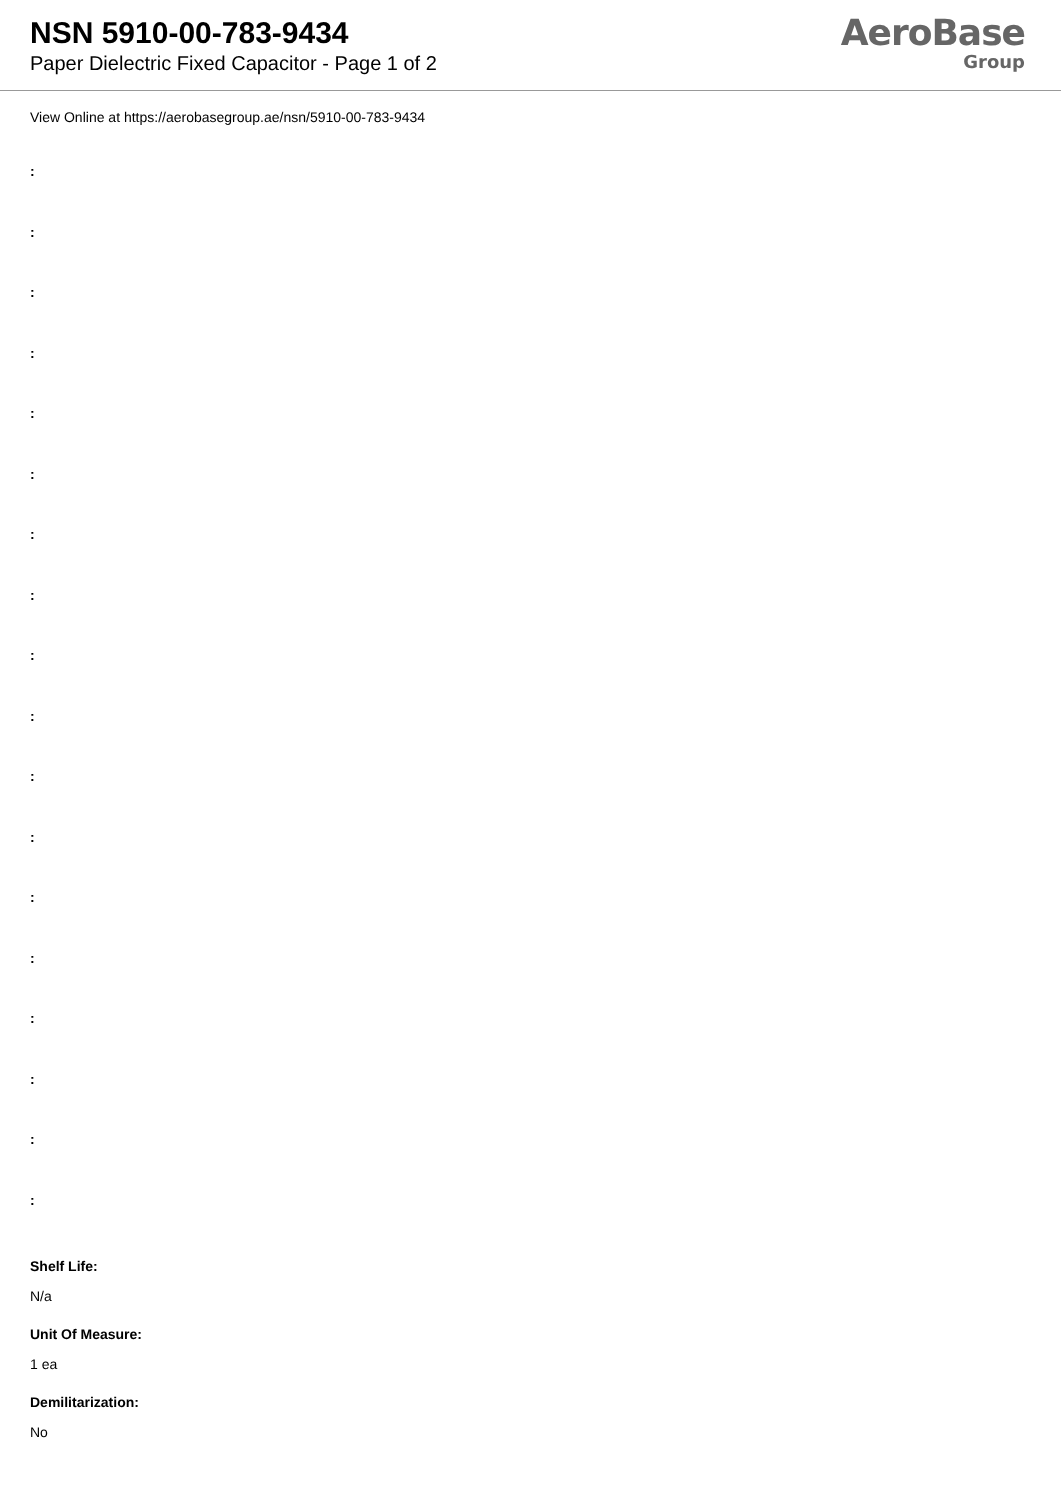NSN 5910-00-783-9434
Paper Dielectric Fixed Capacitor - Page 1 of 2
AeroBase
Group
View Online at https://aerobasegroup.ae/nsn/5910-00-783-9434
:
:
:
:
:
:
:
:
:
:
:
:
:
:
:
:
:
:
Shelf Life:
N/a
Unit Of Measure:
1 ea
Demilitarization:
No